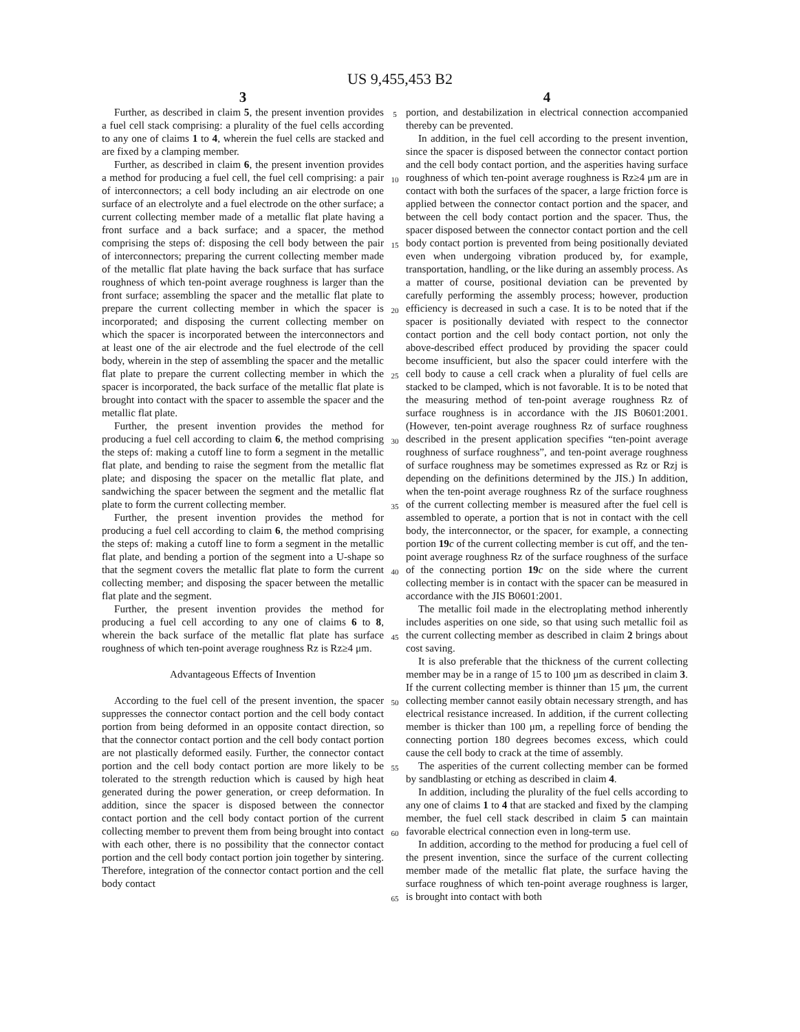US 9,455,453 B2
3
Further, as described in claim 5, the present invention provides a fuel cell stack comprising: a plurality of the fuel cells according to any one of claims 1 to 4, wherein the fuel cells are stacked and are fixed by a clamping member.
Further, as described in claim 6, the present invention provides a method for producing a fuel cell, the fuel cell comprising: a pair of interconnectors; a cell body including an air electrode on one surface of an electrolyte and a fuel electrode on the other surface; a current collecting member made of a metallic flat plate having a front surface and a back surface; and a spacer, the method comprising the steps of: disposing the cell body between the pair of interconnectors; preparing the current collecting member made of the metallic flat plate having the back surface that has surface roughness of which ten-point average roughness is larger than the front surface; assembling the spacer and the metallic flat plate to prepare the current collecting member in which the spacer is incorporated; and disposing the current collecting member on which the spacer is incorporated between the interconnectors and at least one of the air electrode and the fuel electrode of the cell body, wherein in the step of assembling the spacer and the metallic flat plate to prepare the current collecting member in which the spacer is incorporated, the back surface of the metallic flat plate is brought into contact with the spacer to assemble the spacer and the metallic flat plate.
Further, the present invention provides the method for producing a fuel cell according to claim 6, the method comprising the steps of: making a cutoff line to form a segment in the metallic flat plate, and bending to raise the segment from the metallic flat plate; and disposing the spacer on the metallic flat plate, and sandwiching the spacer between the segment and the metallic flat plate to form the current collecting member.
Further, the present invention provides the method for producing a fuel cell according to claim 6, the method comprising the steps of: making a cutoff line to form a segment in the metallic flat plate, and bending a portion of the segment into a U-shape so that the segment covers the metallic flat plate to form the current collecting member; and disposing the spacer between the metallic flat plate and the segment.
Further, the present invention provides the method for producing a fuel cell according to any one of claims 6 to 8, wherein the back surface of the metallic flat plate has surface roughness of which ten-point average roughness Rz is Rz≥4 μm.
Advantageous Effects of Invention
According to the fuel cell of the present invention, the spacer suppresses the connector contact portion and the cell body contact portion from being deformed in an opposite contact direction, so that the connector contact portion and the cell body contact portion are not plastically deformed easily. Further, the connector contact portion and the cell body contact portion are more likely to be tolerated to the strength reduction which is caused by high heat generated during the power generation, or creep deformation. In addition, since the spacer is disposed between the connector contact portion and the cell body contact portion of the current collecting member to prevent them from being brought into contact with each other, there is no possibility that the connector contact portion and the cell body contact portion join together by sintering. Therefore, integration of the connector contact portion and the cell body contact
5
10
15
20
25
30
35
40
45
50
55
60
65
4
portion, and destabilization in electrical connection accompanied thereby can be prevented.
In addition, in the fuel cell according to the present invention, since the spacer is disposed between the connector contact portion and the cell body contact portion, and the asperities having surface roughness of which ten-point average roughness is Rz≥4 μm are in contact with both the surfaces of the spacer, a large friction force is applied between the connector contact portion and the spacer, and between the cell body contact portion and the spacer. Thus, the spacer disposed between the connector contact portion and the cell body contact portion is prevented from being positionally deviated even when undergoing vibration produced by, for example, transportation, handling, or the like during an assembly process. As a matter of course, positional deviation can be prevented by carefully performing the assembly process; however, production efficiency is decreased in such a case. It is to be noted that if the spacer is positionally deviated with respect to the connector contact portion and the cell body contact portion, not only the above-described effect produced by providing the spacer could become insufficient, but also the spacer could interfere with the cell body to cause a cell crack when a plurality of fuel cells are stacked to be clamped, which is not favorable. It is to be noted that the measuring method of ten-point average roughness Rz of surface roughness is in accordance with the JIS B0601:2001. (However, ten-point average roughness Rz of surface roughness described in the present application specifies “ten-point average roughness of surface roughness”, and ten-point average roughness of surface roughness may be sometimes expressed as Rz or Rzj is depending on the definitions determined by the JIS.) In addition, when the ten-point average roughness Rz of the surface roughness of the current collecting member is measured after the fuel cell is assembled to operate, a portion that is not in contact with the cell body, the interconnector, or the spacer, for example, a connecting portion 19 c of the current collecting member is cut off, and the ten-point average roughness Rz of the surface roughness of the surface of the connecting portion 19 c on the side where the current collecting member is in contact with the spacer can be measured in accordance with the JIS B0601:2001.
The metallic foil made in the electroplating method inherently includes asperities on one side, so that using such metallic foil as the current collecting member as described in claim 2 brings about cost saving.
It is also preferable that the thickness of the current collecting member may be in a range of 15 to 100 μm as described in claim 3. If the current collecting member is thinner than 15 μm, the current collecting member cannot easily obtain necessary strength, and has electrical resistance increased. In addition, if the current collecting member is thicker than 100 μm, a repelling force of bending the connecting portion 180 degrees becomes excess, which could cause the cell body to crack at the time of assembly.
The asperities of the current collecting member can be formed by sandblasting or etching as described in claim 4.
In addition, including the plurality of the fuel cells according to any one of claims 1 to 4 that are stacked and fixed by the clamping member, the fuel cell stack described in claim 5 can maintain favorable electrical connection even in long-term use.
In addition, according to the method for producing a fuel cell of the present invention, since the surface of the current collecting member made of the metallic flat plate, the surface having the surface roughness of which ten-point average roughness is larger, is brought into contact with both